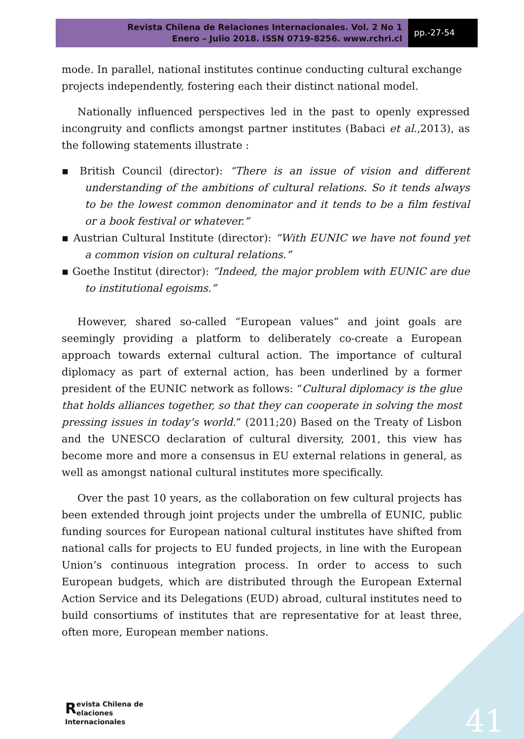Revista Chilena de Relaciones Internacionales. Vol. 2 No 1
Enero – Julio 2018. ISSN 0719-8256. www.rchri.cl
pp.-27-54
mode. In parallel, national institutes continue conducting cultural exchange projects independently, fostering each their distinct national model.
Nationally influenced perspectives led in the past to openly expressed incongruity and conflicts amongst partner institutes (Babaci et al.,2013), as the following statements illustrate :
▪ British Council (director): “There is an issue of vision and different understanding of the ambitions of cultural relations. So it tends always to be the lowest common denominator and it tends to be a film festival or a book festival or whatever.”
▪ Austrian Cultural Institute (director): “With EUNIC we have not found yet a common vision on cultural relations.”
▪ Goethe Institut (director): “Indeed, the major problem with EUNIC are due to institutional egoisms.”
However, shared so-called “European values” and joint goals are seemingly providing a platform to deliberately co-create a European approach towards external cultural action. The importance of cultural diplomacy as part of external action, has been underlined by a former president of the EUNIC network as follows: “Cultural diplomacy is the glue that holds alliances together, so that they can cooperate in solving the most pressing issues in today’s world.” (2011;20) Based on the Treaty of Lisbon and the UNESCO declaration of cultural diversity, 2001, this view has become more and more a consensus in EU external relations in general, as well as amongst national cultural institutes more specifically.
Over the past 10 years, as the collaboration on few cultural projects has been extended through joint projects under the umbrella of EUNIC, public funding sources for European national cultural institutes have shifted from national calls for projects to EU funded projects, in line with the European Union’s continuous integration process. In order to access to such European budgets, which are distributed through the European External Action Service and its Delegations (EUD) abroad, cultural institutes need to build consortiums of institutes that are representative for at least three, often more, European member nations.
Revista Chilena de
elaciones Internacionales
41